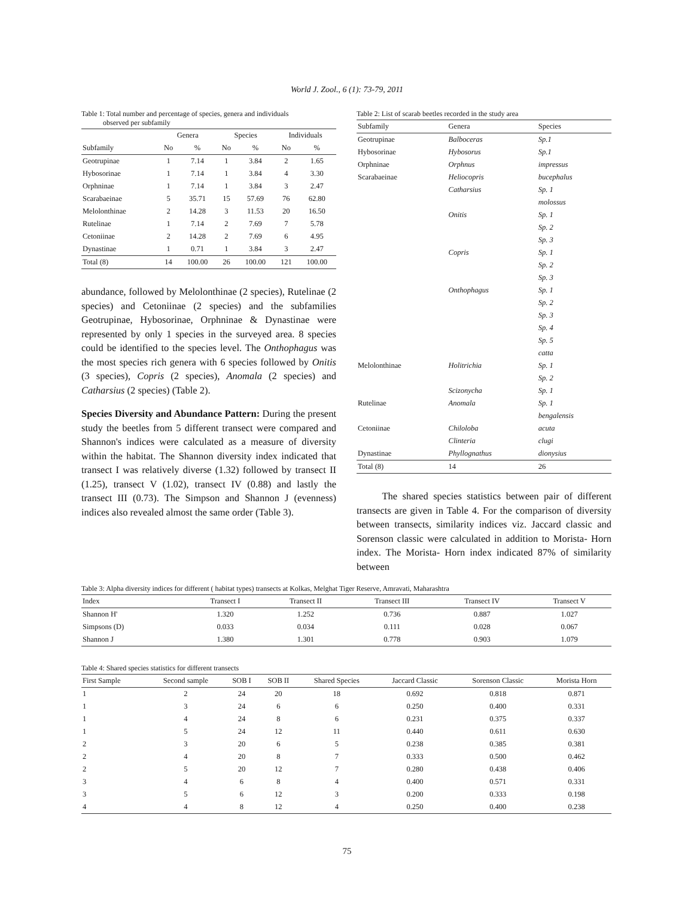World J. Zool., 6 (1): 73-79, 2011
Table 1: Total number and percentage of species, genera and individuals
observed per subfamily
| | Genera | | Species | | Individuals | |
| --- | --- | --- | --- | --- | --- | --- |
| Subfamily | No | % | No | % | No | % |
| Geotrupinae | 1 | 7.14 | 1 | 3.84 | 2 | 1.65 |
| Hybosorinae | 1 | 7.14 | 1 | 3.84 | 4 | 3.30 |
| Orphninae | 1 | 7.14 | 1 | 3.84 | 3 | 2.47 |
| Scarabaeinae | 5 | 35.71 | 15 | 57.69 | 76 | 62.80 |
| Melolonthinae | 2 | 14.28 | 3 | 11.53 | 20 | 16.50 |
| Rutelinae | 1 | 7.14 | 2 | 7.69 | 7 | 5.78 |
| Cetoniinae | 2 | 14.28 | 2 | 7.69 | 6 | 4.95 |
| Dynastinae | 1 | 0.71 | 1 | 3.84 | 3 | 2.47 |
| Total (8) | 14 | 100.00 | 26 | 100.00 | 121 | 100.00 |
abundance, followed by Melolonthinae (2 species), Rutelinae (2 species) and Cetoniinae (2 species) and the subfamilies Geotrupinae, Hybosorinae, Orphninae & Dynastinae were represented by only 1 species in the surveyed area. 8 species could be identified to the species level. The Onthophagus was the most species rich genera with 6 species followed by Onitis (3 species), Copris (2 species), Anomala (2 species) and Catharsius (2 species) (Table 2).
Species Diversity and Abundance Pattern: During the present study the beetles from 5 different transect were compared and Shannon's indices were calculated as a measure of diversity within the habitat. The Shannon diversity index indicated that transect I was relatively diverse (1.32) followed by transect II (1.25), transect V (1.02), transect IV (0.88) and lastly the transect III (0.73). The Simpson and Shannon J (evenness) indices also revealed almost the same order (Table 3).
Table 2: List of scarab beetles recorded in the study area
| Subfamily | Genera | Species |
| --- | --- | --- |
| Geotrupinae | Balboceras | Sp.1 |
| Hybosorinae | Hybosorus | Sp.1 |
| Orphninae | Orphnus | impressus |
| Scarabaeinae | Heliocopris | bucephalus |
| | Catharsius | Sp. 1 |
| | | molossus |
| | Onitis | Sp. 1 |
| | | Sp. 2 |
| | | Sp. 3 |
| | Copris | Sp. 1 |
| | | Sp. 2 |
| | | Sp. 3 |
| | Onthophagus | Sp. 1 |
| | | Sp. 2 |
| | | Sp. 3 |
| | | Sp. 4 |
| | | Sp. 5 |
| | | catta |
| Melolonthinae | Holitrichia | Sp. 1 |
| | | Sp. 2 |
| | Scizonycha | Sp. 1 |
| Rutelinae | Anomala | Sp. 1 |
| | | bengalensis |
| Cetoniinae | Chiloloba | acuta |
| | Clinteria | clugi |
| Dynastinae | Phyllognathus | dionysius |
| Total (8) | 14 | 26 |
The shared species statistics between pair of different transects are given in Table 4. For the comparison of diversity between transects, similarity indices viz. Jaccard classic and Sorenson classic were calculated in addition to Morista- Horn index. The Morista- Horn index indicated 87% of similarity between
Table 3: Alpha diversity indices for different ( habitat types) transects at Kolkas, Melghat Tiger Reserve, Amravati, Maharashtra
| Index | Transect I | Transect II | Transect III | Transect IV | Transect V |
| --- | --- | --- | --- | --- | --- |
| Shannon H' | 1.320 | 1.252 | 0.736 | 0.887 | 1.027 |
| Simpsons (D) | 0.033 | 0.034 | 0.111 | 0.028 | 0.067 |
| Shannon J | 1.380 | 1.301 | 0.778 | 0.903 | 1.079 |
Table 4: Shared species statistics for different transects
| First Sample | Second sample | SOB I | SOB II | Shared Species | Jaccard Classic | Sorenson Classic | Morista Horn |
| --- | --- | --- | --- | --- | --- | --- | --- |
| 1 | 2 | 24 | 20 | 18 | 0.692 | 0.818 | 0.871 |
| 1 | 3 | 24 | 6 | 6 | 0.250 | 0.400 | 0.331 |
| 1 | 4 | 24 | 8 | 6 | 0.231 | 0.375 | 0.337 |
| 1 | 5 | 24 | 12 | 11 | 0.440 | 0.611 | 0.630 |
| 2 | 3 | 20 | 6 | 5 | 0.238 | 0.385 | 0.381 |
| 2 | 4 | 20 | 8 | 7 | 0.333 | 0.500 | 0.462 |
| 2 | 5 | 20 | 12 | 7 | 0.280 | 0.438 | 0.406 |
| 3 | 4 | 6 | 8 | 4 | 0.400 | 0.571 | 0.331 |
| 3 | 5 | 6 | 12 | 3 | 0.200 | 0.333 | 0.198 |
| 4 | 4 | 8 | 12 | 4 | 0.250 | 0.400 | 0.238 |
75